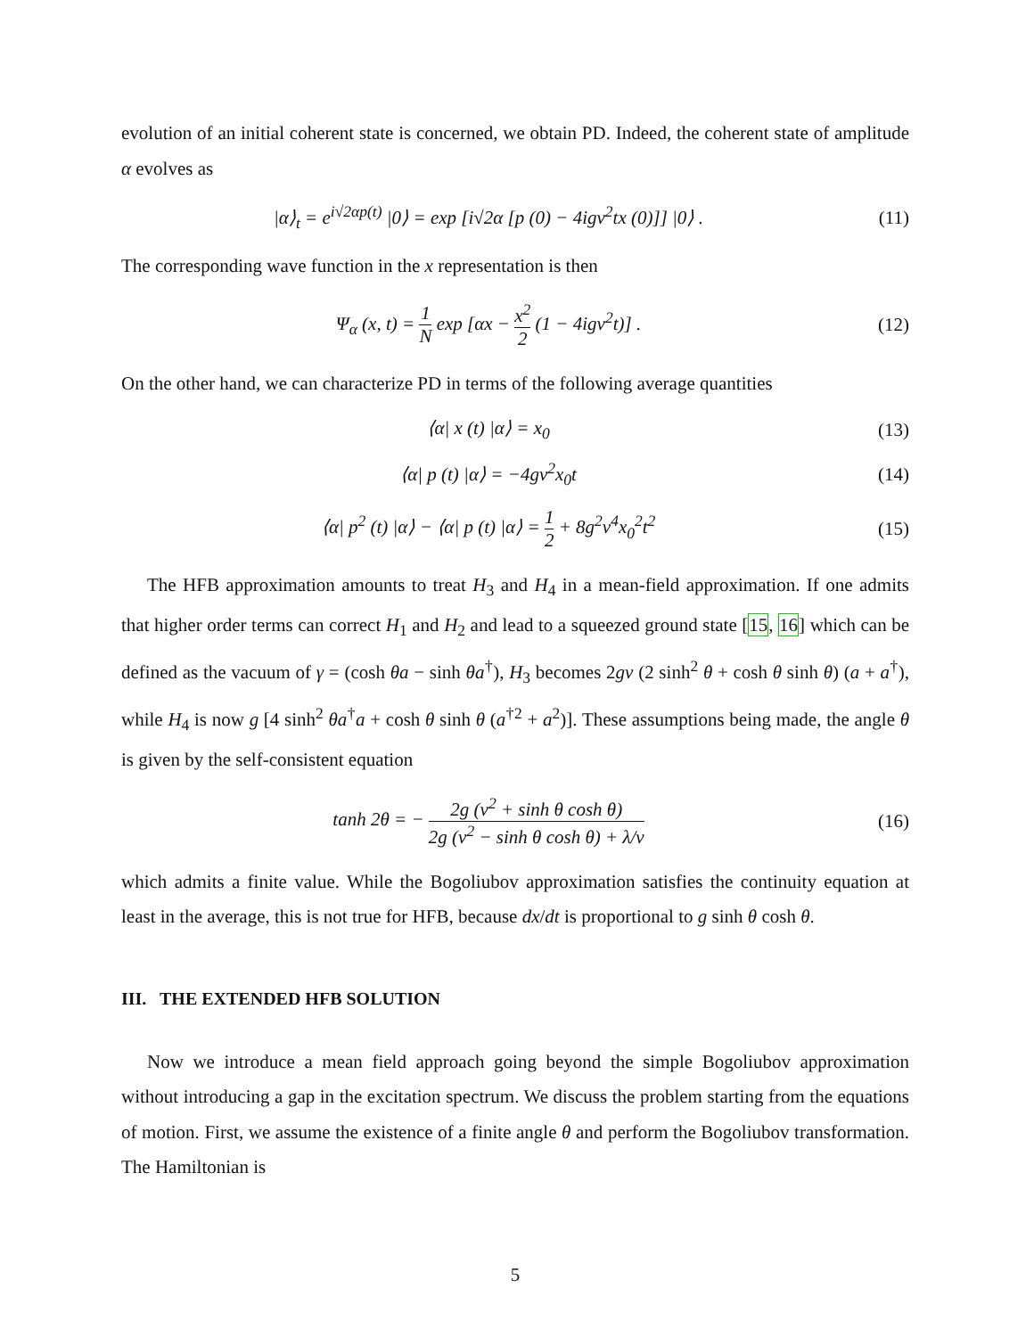evolution of an initial coherent state is concerned, we obtain PD. Indeed, the coherent state of amplitude α evolves as
|α⟩<sub>t</sub> = e<sup>i√2αp(t)</sup> |0⟩ = exp [i√2α [p (0) − 4igν<sup>2</sup>tx (0)]] |0⟩ .
(11)
The corresponding wave function in the x representation is then
Ψ<sub>α</sub> (x, t) = 1 N exp [αx − x<sup>2</sup> 2 (1 − 4igν<sup>2</sup>t)] .
(12)
On the other hand, we can characterize PD in terms of the following average quantities
⟨α| x (t) |α⟩ = x<sub>0</sub> (13)
⟨α| p (t) |α⟩ = −4gν<sup>2</sup>x<sub>0</sub>t (14)
⟨α| p<sup>2</sup> (t) |α⟩ − ⟨α| p (t) |α⟩ = 1 2 + 8g<sup>2</sup>ν<sup>4</sup>x<sub>0</sub><sup>2</sup>t<sup>2</sup>
(15)
The HFB approximation amounts to treat H<sub>3</sub> and H<sub>4</sub> in a mean-field approximation. If one admits that higher order terms can correct H<sub>1</sub> and H<sub>2</sub> and lead to a squeezed ground state [15, 16] which can be defined as the vacuum of γ = (cosh θa − sinh θa<sup>†</sup>), H<sub>3</sub> becomes 2gν (2 sinh<sup>2</sup> θ + cosh θ sinh θ) (a + a<sup>†</sup>), while H<sub>4</sub> is now g [4 sinh<sup>2</sup> θa<sup>†</sup>a + cosh θ sinh θ (a<sup>†2</sup> + a<sup>2</sup>)]. These assumptions being made, the angle θ is given by the self-consistent equation
tanh 2θ = − 2g (ν<sup>2</sup> + sinh θ cosh θ) 2g (ν<sup>2</sup> − sinh θ cosh θ) + λ/ν
(16)
which admits a finite value. While the Bogoliubov approximation satisfies the continuity equation at least in the average, this is not true for HFB, because dx/dt is proportional to g sinh θ cosh θ.
III. THE EXTENDED HFB SOLUTION
Now we introduce a mean field approach going beyond the simple Bogoliubov approximation without introducing a gap in the excitation spectrum. We discuss the problem starting from the equations of motion. First, we assume the existence of a finite angle θ and perform the Bogoliubov transformation. The Hamiltonian is
5